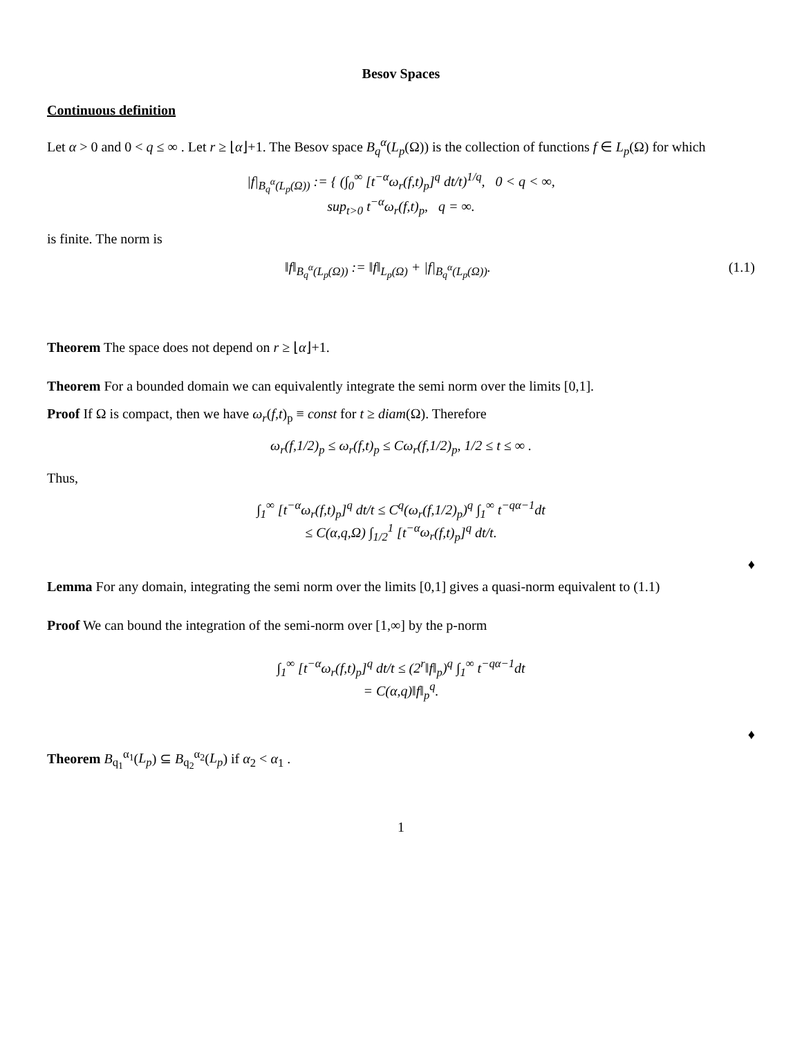Besov Spaces
Continuous definition
Let α > 0 and 0 < q ≤ ∞ . Let r ≥ ⌊α⌋+1. The Besov space B<sub>q</sub><sup>α</sup>(L<sub>p</sub>(Ω)) is the collection of functions f ∈ L<sub>p</sub>(Ω) for which
|f|<sub>B<sub>q</sub><sup>α</sup>(L<sub>p</sub>(Ω))</sub> := { (∫<sub>0</sub><sup>∞</sup> [t<sup>−α</sup>ω<sub>r</sub>(f,t)<sub>p</sub>]<sup>q</sup> dt/t)<sup>1/q</sup>, 0 < q < ∞,
sup<sub>t>0</sub> t<sup>−α</sup>ω<sub>r</sub>(f,t)<sub>p</sub>, q = ∞.
is finite. The norm is
(1.1) ‖f‖<sub>B<sub>q</sub><sup>α</sup>(L<sub>p</sub>(Ω))</sub> := ‖f‖<sub>L<sub>p</sub>(Ω)</sub> + |f|<sub>B<sub>q</sub><sup>α</sup>(L<sub>p</sub>(Ω))</sub>.
Theorem The space does not depend on r ≥ ⌊α⌋+1.
Theorem For a bounded domain we can equivalently integrate the semi norm over the limits [0,1].
Proof If Ω is compact, then we have ω<sub>r</sub>(f,t)<sub>p</sub> ≡ const for t ≥ diam(Ω). Therefore
ω<sub>r</sub>(f,1/2)<sub>p</sub> ≤ ω<sub>r</sub>(f,t)<sub>p</sub> ≤ Cω<sub>r</sub>(f,1/2)<sub>p</sub>, 1/2 ≤ t ≤ ∞ .
Thus,
∫<sub>1</sub><sup>∞</sup> [t<sup>−α</sup>ω<sub>r</sub>(f,t)<sub>p</sub>]<sup>q</sup> dt/t ≤ C<sup>q</sup>(ω<sub>r</sub>(f,1/2)<sub>p</sub>)<sup>q</sup> ∫<sub>1</sub><sup>∞</sup> t<sup>−qα−1</sup>dt
≤ C(α,q,Ω) ∫<sub>1/2</sub><sup>1</sup> [t<sup>−α</sup>ω<sub>r</sub>(f,t)<sub>p</sub>]<sup>q</sup> dt/t.
♦
Lemma For any domain, integrating the semi norm over the limits [0,1] gives a quasi-norm equivalent to (1.1)
Proof We can bound the integration of the semi-norm over [1,∞] by the p-norm
∫<sub>1</sub><sup>∞</sup> [t<sup>−α</sup>ω<sub>r</sub>(f,t)<sub>p</sub>]<sup>q</sup> dt/t ≤ (2<sup>r</sup>‖f‖<sub>p</sub>)<sup>q</sup> ∫<sub>1</sub><sup>∞</sup> t<sup>−qα−1</sup>dt
= C(α,q)‖f‖<sub>p</sub><sup>q</sup>.
♦
Theorem B<sub>q<sub>1</sub></sub><sup>α<sub>1</sub></sup>(L<sub>p</sub>) ⊆ B<sub>q<sub>2</sub></sub><sup>α<sub>2</sub></sup>(L<sub>p</sub>) if α<sub>2</sub> < α<sub>1</sub> .
1